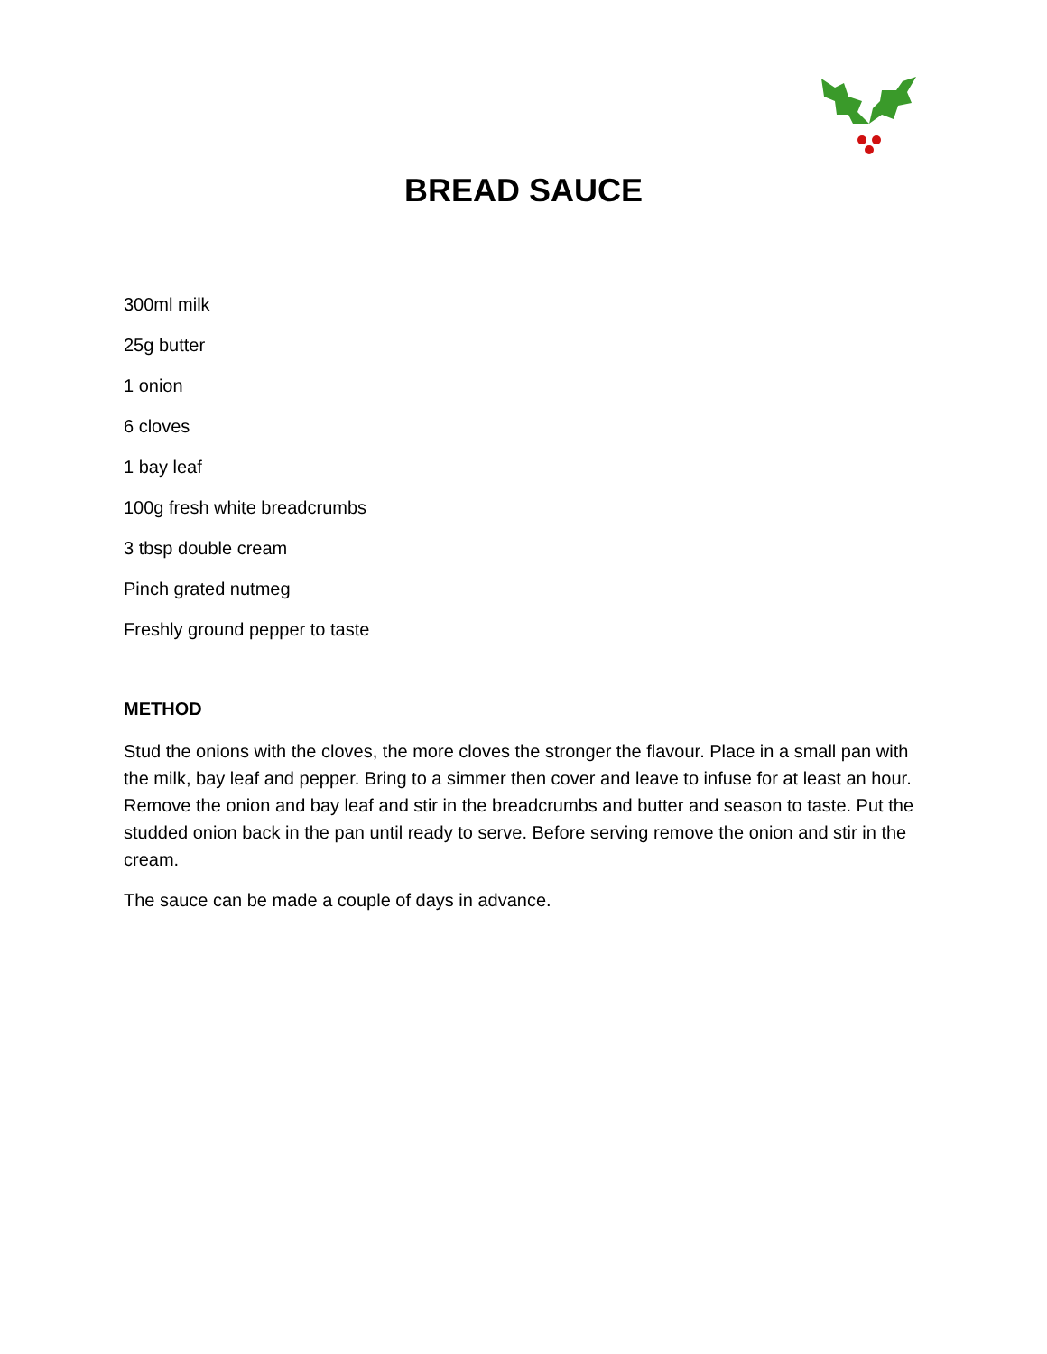BREAD SAUCE
300ml milk
25g butter
1 onion
6 cloves
1 bay leaf
100g fresh white breadcrumbs
3 tbsp double cream
Pinch grated nutmeg
Freshly ground pepper to taste
METHOD
Stud the onions with the cloves, the more cloves the stronger the flavour. Place in a small pan with the milk, bay leaf and pepper. Bring to a simmer then cover and leave to infuse for at least an hour. Remove the onion and bay leaf and stir in the breadcrumbs and butter and season to taste. Put the studded onion back in the pan until ready to serve. Before serving remove the onion and stir in the cream.
The sauce can be made a couple of days in advance.